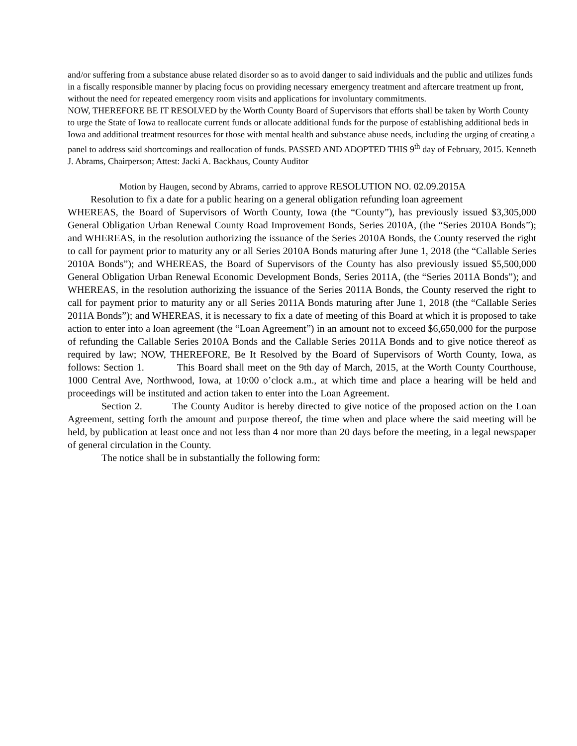and/or suffering from a substance abuse related disorder so as to avoid danger to said individuals and the public and utilizes funds in a fiscally responsible manner by placing focus on providing necessary emergency treatment and aftercare treatment up front, without the need for repeated emergency room visits and applications for involuntary commitments.
NOW, THEREFORE BE IT RESOLVED by the Worth County Board of Supervisors that efforts shall be taken by Worth County to urge the State of Iowa to reallocate current funds or allocate additional funds for the purpose of establishing additional beds in Iowa and additional treatment resources for those with mental health and substance abuse needs, including the urging of creating a panel to address said shortcomings and reallocation of funds. PASSED AND ADOPTED THIS 9<sup>th</sup> day of February, 2015. Kenneth J. Abrams, Chairperson; Attest: Jacki A. Backhaus, County Auditor
Motion by Haugen, second by Abrams, carried to approve RESOLUTION NO. 02.09.2015A
Resolution to fix a date for a public hearing on a general obligation refunding loan agreement
WHEREAS, the Board of Supervisors of Worth County, Iowa (the “County”), has previously issued $3,305,000 General Obligation Urban Renewal County Road Improvement Bonds, Series 2010A, (the “Series 2010A Bonds”); and WHEREAS, in the resolution authorizing the issuance of the Series 2010A Bonds, the County reserved the right to call for payment prior to maturity any or all Series 2010A Bonds maturing after June 1, 2018 (the “Callable Series 2010A Bonds”); and WHEREAS, the Board of Supervisors of the County has also previously issued $5,500,000 General Obligation Urban Renewal Economic Development Bonds, Series 2011A, (the “Series 2011A Bonds”); and WHEREAS, in the resolution authorizing the issuance of the Series 2011A Bonds, the County reserved the right to call for payment prior to maturity any or all Series 2011A Bonds maturing after June 1, 2018 (the “Callable Series 2011A Bonds”); and WHEREAS, it is necessary to fix a date of meeting of this Board at which it is proposed to take action to enter into a loan agreement (the “Loan Agreement”) in an amount not to exceed $6,650,000 for the purpose of refunding the Callable Series 2010A Bonds and the Callable Series 2011A Bonds and to give notice thereof as required by law; NOW, THEREFORE, Be It Resolved by the Board of Supervisors of Worth County, Iowa, as follows: Section 1. This Board shall meet on the 9th day of March, 2015, at the Worth County Courthouse, 1000 Central Ave, Northwood, Iowa, at 10:00 o’clock a.m., at which time and place a hearing will be held and proceedings will be instituted and action taken to enter into the Loan Agreement.
Section 2. The County Auditor is hereby directed to give notice of the proposed action on the Loan Agreement, setting forth the amount and purpose thereof, the time when and place where the said meeting will be held, by publication at least once and not less than 4 nor more than 20 days before the meeting, in a legal newspaper of general circulation in the County.
The notice shall be in substantially the following form: